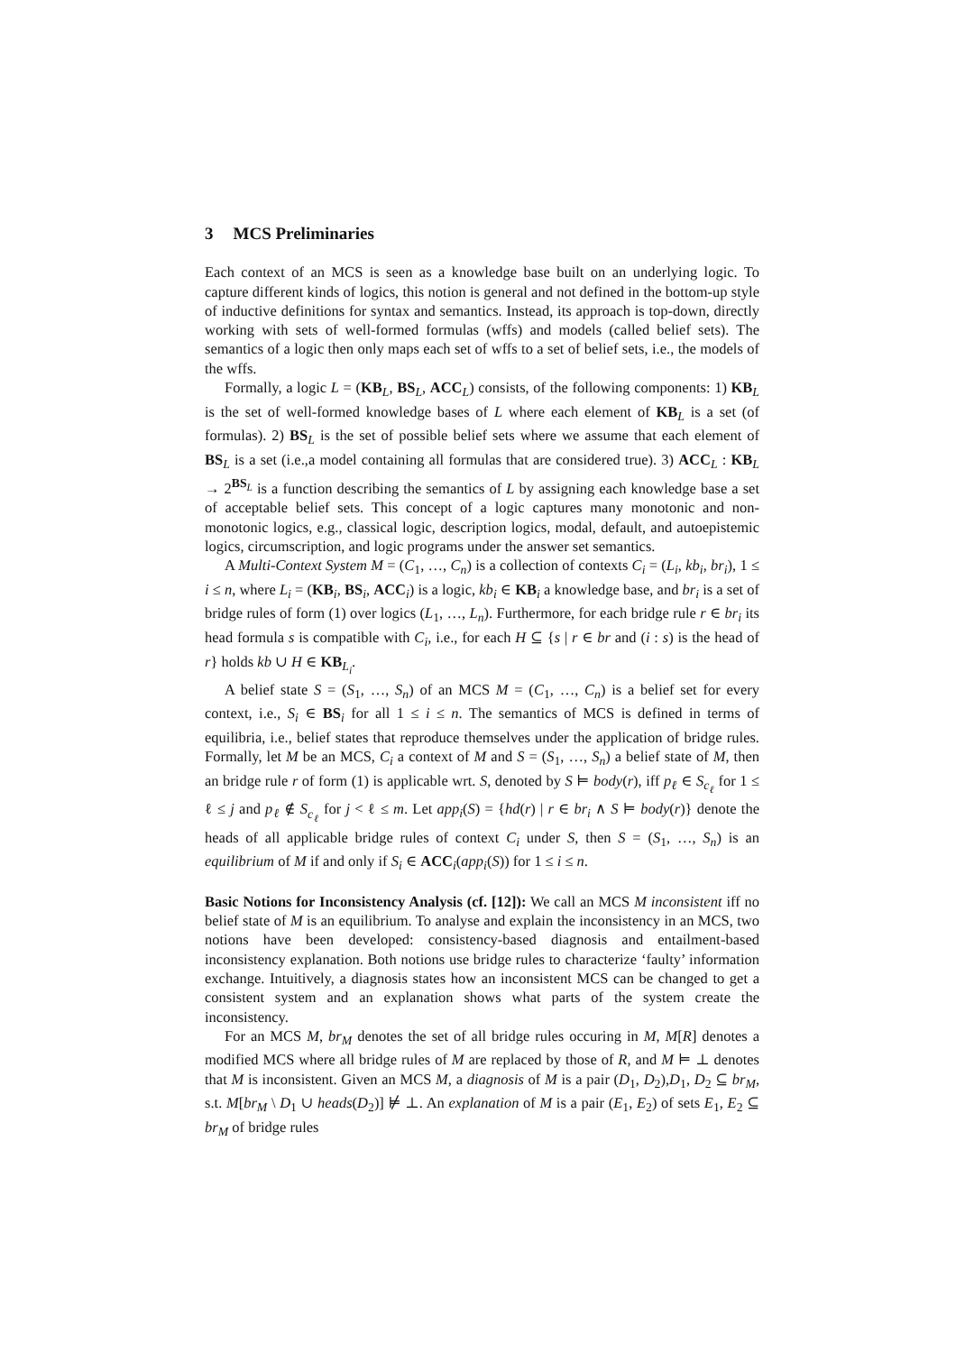3 MCS Preliminaries
Each context of an MCS is seen as a knowledge base built on an underlying logic. To capture different kinds of logics, this notion is general and not defined in the bottom-up style of inductive definitions for syntax and semantics. Instead, its approach is top-down, directly working with sets of well-formed formulas (wffs) and models (called belief sets). The semantics of a logic then only maps each set of wffs to a set of belief sets, i.e., the models of the wffs.
Formally, a logic L = (KB<sub>L</sub>, BS<sub>L</sub>, ACC<sub>L</sub>) consists, of the following components: 1) KB<sub>L</sub> is the set of well-formed knowledge bases of L where each element of KB<sub>L</sub> is a set (of formulas). 2) BS<sub>L</sub> is the set of possible belief sets where we assume that each element of BS<sub>L</sub> is a set (i.e.,a model containing all formulas that are considered true). 3) ACC<sub>L</sub> : KB<sub>L</sub> → 2<sup>BS<sub>L</sub></sup> is a function describing the semantics of L by assigning each knowledge base a set of acceptable belief sets. This concept of a logic captures many monotonic and non-monotonic logics, e.g., classical logic, description logics, modal, default, and autoepistemic logics, circumscription, and logic programs under the answer set semantics.
A Multi-Context System M = (C<sub>1</sub>, …, C<sub>n</sub>) is a collection of contexts C<sub>i</sub> = (L<sub>i</sub>, kb<sub>i</sub>, br<sub>i</sub>), 1 ≤ i ≤ n, where L<sub>i</sub> = (KB<sub>i</sub>, BS<sub>i</sub>, ACC<sub>i</sub>) is a logic, kb<sub>i</sub> ∈ KB<sub>i</sub> a knowledge base, and br<sub>i</sub> is a set of bridge rules of form (1) over logics (L<sub>1</sub>, …, L<sub>n</sub>). Furthermore, for each bridge rule r ∈ br<sub>i</sub> its head formula s is compatible with C<sub>i</sub>, i.e., for each H ⊆ {s | r ∈ br and (i : s) is the head of r} holds kb ∪ H ∈ KB<sub>L<sub>i</sub></sub>.
A belief state S = (S<sub>1</sub>, …, S<sub>n</sub>) of an MCS M = (C<sub>1</sub>, …, C<sub>n</sub>) is a belief set for every context, i.e., S<sub>i</sub> ∈ BS<sub>i</sub> for all 1 ≤ i ≤ n. The semantics of MCS is defined in terms of equilibria, i.e., belief states that reproduce themselves under the application of bridge rules. Formally, let M be an MCS, C<sub>i</sub> a context of M and S = (S<sub>1</sub>, …, S<sub>n</sub>) a belief state of M, then an bridge rule r of form (1) is applicable wrt. S, denoted by S ⊨ body(r), iff p<sub>ℓ</sub> ∈ S<sub>c<sub>ℓ</sub></sub> for 1 ≤ ℓ ≤ j and p<sub>ℓ</sub> ∉ S<sub>c<sub>ℓ</sub></sub> for j < ℓ ≤ m. Let app<sub>i</sub>(S) = {hd(r) | r ∈ br<sub>i</sub> ∧ S ⊨ body(r)} denote the heads of all applicable bridge rules of context C<sub>i</sub> under S, then S = (S<sub>1</sub>, …, S<sub>n</sub>) is an equilibrium of M if and only if S<sub>i</sub> ∈ ACC<sub>i</sub>(app<sub>i</sub>(S)) for 1 ≤ i ≤ n.
Basic Notions for Inconsistency Analysis (cf. [12]): We call an MCS M inconsistent iff no belief state of M is an equilibrium. To analyse and explain the inconsistency in an MCS, two notions have been developed: consistency-based diagnosis and entailment-based inconsistency explanation. Both notions use bridge rules to characterize ‘faulty’ information exchange. Intuitively, a diagnosis states how an inconsistent MCS can be changed to get a consistent system and an explanation shows what parts of the system create the inconsistency.
For an MCS M, br<sub>M</sub> denotes the set of all bridge rules occuring in M, M[R] denotes a modified MCS where all bridge rules of M are replaced by those of R, and M ⊨ ⊥ denotes that M is inconsistent. Given an MCS M, a diagnosis of M is a pair (D<sub>1</sub>, D<sub>2</sub>),D<sub>1</sub>, D<sub>2</sub> ⊆ br<sub>M</sub>, s.t. M[br<sub>M</sub> \ D<sub>1</sub> ∪ heads(D<sub>2</sub>)] ⊭ ⊥. An explanation of M is a pair (E<sub>1</sub>, E<sub>2</sub>) of sets E<sub>1</sub>, E<sub>2</sub> ⊆ br<sub>M</sub> of bridge rules